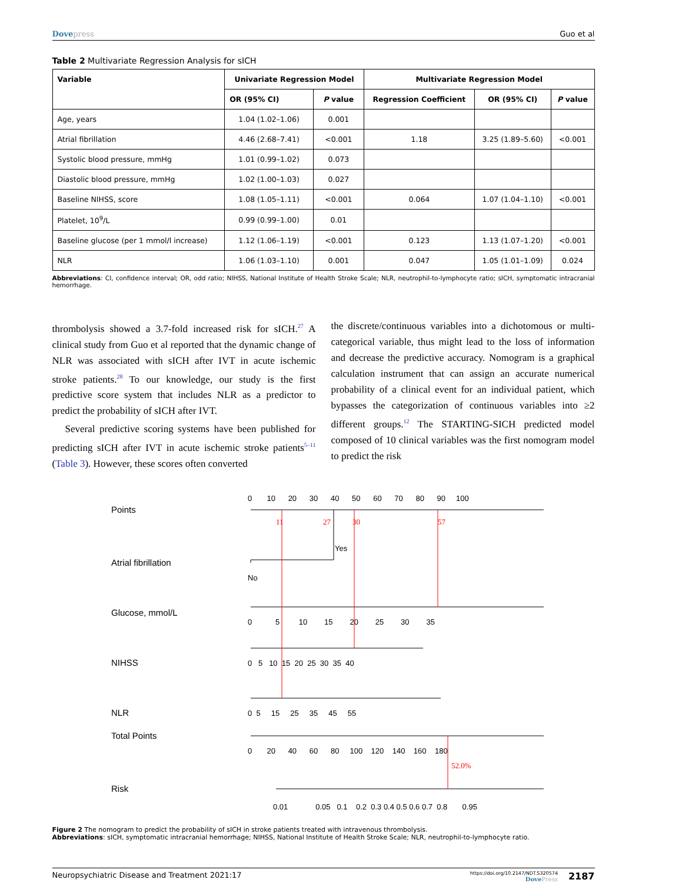Dovepress Guo et al
Table 2 Multivariate Regression Analysis for sICH
| Variable | Univariate Regression Model | | Multivariate Regression Model | | |
| --- | --- | --- | --- | --- | --- |
| | OR (95% CI) | P value | Regression Coefficient | OR (95% CI) | P value |
| Age, years | 1.04 (1.02–1.06) | 0.001 | | | |
| Atrial fibrillation | 4.46 (2.68–7.41) | <0.001 | 1.18 | 3.25 (1.89–5.60) | <0.001 |
| Systolic blood pressure, mmHg | 1.01 (0.99–1.02) | 0.073 | | | |
| Diastolic blood pressure, mmHg | 1.02 (1.00–1.03) | 0.027 | | | |
| Baseline NIHSS, score | 1.08 (1.05–1.11) | <0.001 | 0.064 | 1.07 (1.04–1.10) | <0.001 |
| Platelet, 10<sup>9</sup>/L | 0.99 (0.99–1.00) | 0.01 | | | |
| Baseline glucose (per 1 mmol/l increase) | 1.12 (1.06–1.19) | <0.001 | 0.123 | 1.13 (1.07–1.20) | <0.001 |
| NLR | 1.06 (1.03–1.10) | 0.001 | 0.047 | 1.05 (1.01–1.09) | 0.024 |
Abbreviations: CI, confidence interval; OR, odd ratio; NIHSS, National Institute of Health Stroke Scale; NLR, neutrophil-to-lymphocyte ratio; sICH, symptomatic intracranial hemorrhage.
thrombolysis showed a 3.7-fold increased risk for sICH.<sup>27</sup> A clinical study from Guo et al reported that the dynamic change of NLR was associated with sICH after IVT in acute ischemic stroke patients.<sup>28</sup> To our knowledge, our study is the first predictive score system that includes NLR as a predictor to predict the probability of sICH after IVT.
Several predictive scoring systems have been published for predicting sICH after IVT in acute ischemic stroke patients<sup>5–11</sup> (Table 3). However, these scores often converted
the discrete/continuous variables into a dichotomous or multi-categorical variable, thus might lead to the loss of information and decrease the predictive accuracy. Nomogram is a graphical calculation instrument that can assign an accurate numerical probability of a clinical event for an individual patient, which bypasses the categorization of continuous variables into ≥2 different groups.<sup>12</sup> The STARTING-SICH predicted model composed of 10 clinical variables was the first nomogram model to predict the risk
Points
Atrial fibrillation
Glucose, mmol/L
NIHSS
NLR
0 10 20 30 40 50 60 70 80 90 100
11
27
30
57
Yes
No
0 5 10 15 20 25 30 35
0 5 10 15 20 25 30 35 40
0 5 15 25 35 45 55
Total Points
Risk
0 20 40 60 80 100 120 140 160 180
52.0%
0.01 0.05 0.1 0.2 0.3 0.4 0.5 0.6 0.7 0.8 0.95
Figure 2 The nomogram to predict the probability of sICH in stroke patients treated with intravenous thrombolysis.
Abbreviations: sICH, symptomatic intracranial hemorrhage; NIHSS, National Institute of Health Stroke Scale; NLR, neutrophil-to-lymphocyte ratio.
Neuropsychiatric Disease and Treatment 2021:17
https://doi.org/10.2147/NDT.S320574
DovePress
2187